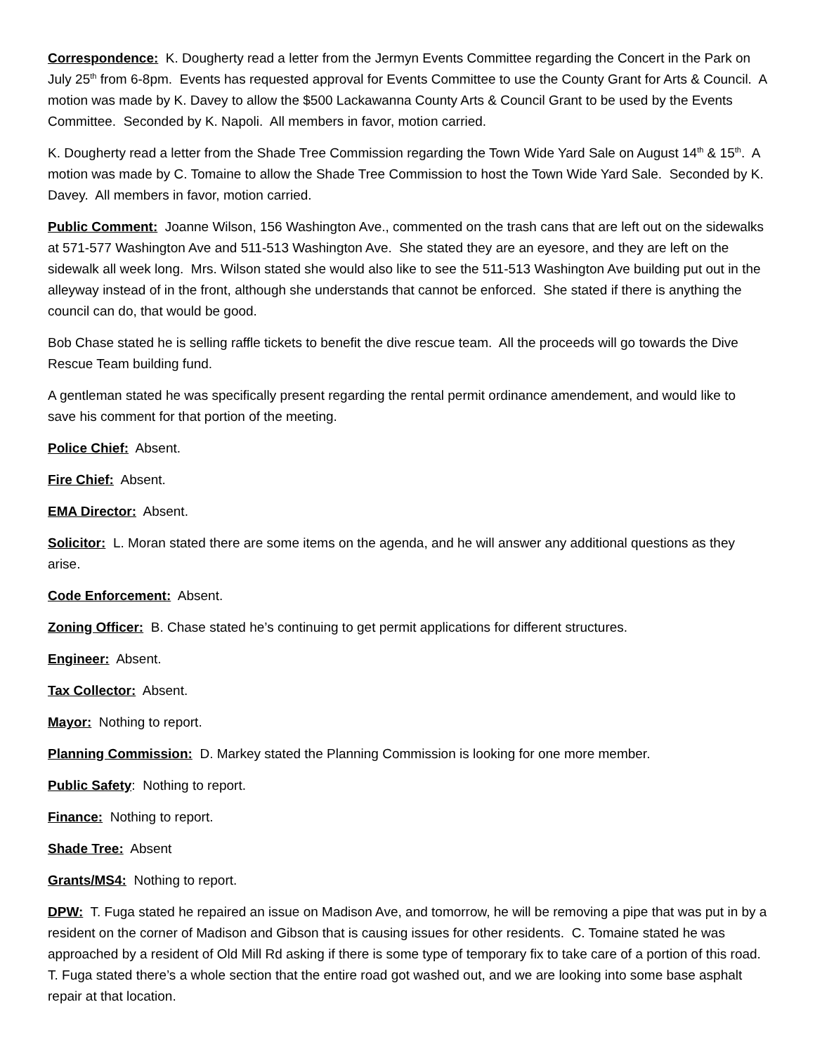Correspondence: K. Dougherty read a letter from the Jermyn Events Committee regarding the Concert in the Park on July 25<sup>th</sup> from 6-8pm. Events has requested approval for Events Committee to use the County Grant for Arts & Council. A motion was made by K. Davey to allow the $500 Lackawanna County Arts & Council Grant to be used by the Events Committee. Seconded by K. Napoli. All members in favor, motion carried.
K. Dougherty read a letter from the Shade Tree Commission regarding the Town Wide Yard Sale on August 14<sup>th</sup> & 15<sup>th</sup>. A motion was made by C. Tomaine to allow the Shade Tree Commission to host the Town Wide Yard Sale. Seconded by K. Davey. All members in favor, motion carried.
Public Comment: Joanne Wilson, 156 Washington Ave., commented on the trash cans that are left out on the sidewalks at 571-577 Washington Ave and 511-513 Washington Ave. She stated they are an eyesore, and they are left on the sidewalk all week long. Mrs. Wilson stated she would also like to see the 511-513 Washington Ave building put out in the alleyway instead of in the front, although she understands that cannot be enforced. She stated if there is anything the council can do, that would be good.
Bob Chase stated he is selling raffle tickets to benefit the dive rescue team. All the proceeds will go towards the Dive Rescue Team building fund.
A gentleman stated he was specifically present regarding the rental permit ordinance amendement, and would like to save his comment for that portion of the meeting.
Police Chief: Absent.
Fire Chief: Absent.
EMA Director: Absent.
Solicitor: L. Moran stated there are some items on the agenda, and he will answer any additional questions as they arise.
Code Enforcement: Absent.
Zoning Officer: B. Chase stated he’s continuing to get permit applications for different structures.
Engineer: Absent.
Tax Collector: Absent.
Mayor: Nothing to report.
Planning Commission: D. Markey stated the Planning Commission is looking for one more member.
Public Safety: Nothing to report.
Finance: Nothing to report.
Shade Tree: Absent
Grants/MS4: Nothing to report.
DPW: T. Fuga stated he repaired an issue on Madison Ave, and tomorrow, he will be removing a pipe that was put in by a resident on the corner of Madison and Gibson that is causing issues for other residents. C. Tomaine stated he was approached by a resident of Old Mill Rd asking if there is some type of temporary fix to take care of a portion of this road. T. Fuga stated there’s a whole section that the entire road got washed out, and we are looking into some base asphalt repair at that location.